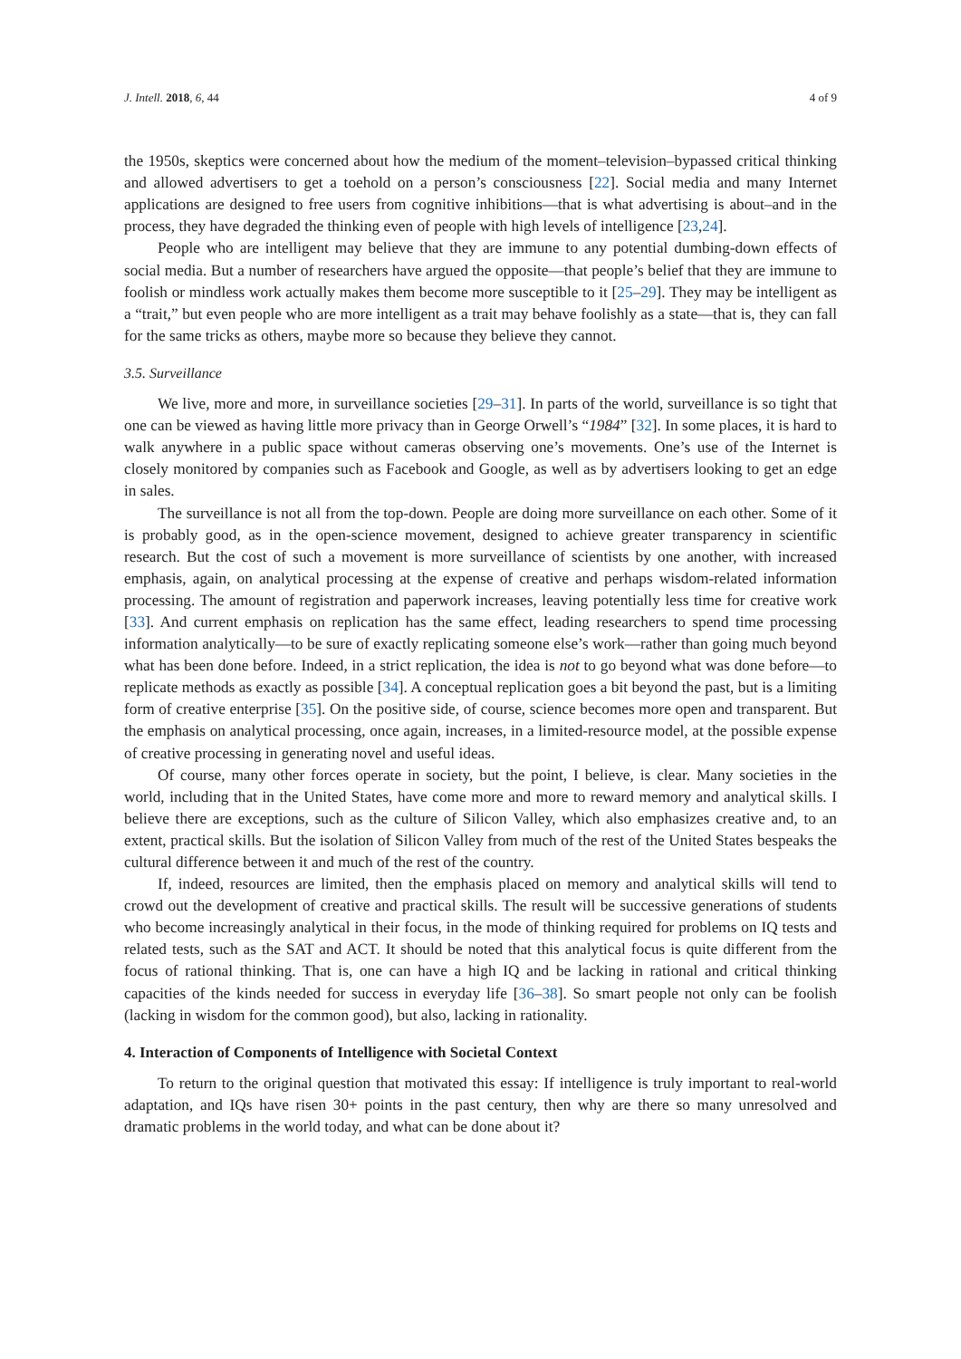J. Intell. 2018, 6, 44 4 of 9
the 1950s, skeptics were concerned about how the medium of the moment–television–bypassed critical thinking and allowed advertisers to get a toehold on a person’s consciousness [22]. Social media and many Internet applications are designed to free users from cognitive inhibitions—that is what advertising is about–and in the process, they have degraded the thinking even of people with high levels of intelligence [23,24].
People who are intelligent may believe that they are immune to any potential dumbing-down effects of social media. But a number of researchers have argued the opposite—that people’s belief that they are immune to foolish or mindless work actually makes them become more susceptible to it [25–29]. They may be intelligent as a “trait,” but even people who are more intelligent as a trait may behave foolishly as a state—that is, they can fall for the same tricks as others, maybe more so because they believe they cannot.
3.5. Surveillance
We live, more and more, in surveillance societies [29–31]. In parts of the world, surveillance is so tight that one can be viewed as having little more privacy than in George Orwell’s “1984” [32]. In some places, it is hard to walk anywhere in a public space without cameras observing one’s movements. One’s use of the Internet is closely monitored by companies such as Facebook and Google, as well as by advertisers looking to get an edge in sales.
The surveillance is not all from the top-down. People are doing more surveillance on each other. Some of it is probably good, as in the open-science movement, designed to achieve greater transparency in scientific research. But the cost of such a movement is more surveillance of scientists by one another, with increased emphasis, again, on analytical processing at the expense of creative and perhaps wisdom-related information processing. The amount of registration and paperwork increases, leaving potentially less time for creative work [33]. And current emphasis on replication has the same effect, leading researchers to spend time processing information analytically—to be sure of exactly replicating someone else’s work—rather than going much beyond what has been done before. Indeed, in a strict replication, the idea is not to go beyond what was done before—to replicate methods as exactly as possible [34]. A conceptual replication goes a bit beyond the past, but is a limiting form of creative enterprise [35]. On the positive side, of course, science becomes more open and transparent. But the emphasis on analytical processing, once again, increases, in a limited-resource model, at the possible expense of creative processing in generating novel and useful ideas.
Of course, many other forces operate in society, but the point, I believe, is clear. Many societies in the world, including that in the United States, have come more and more to reward memory and analytical skills. I believe there are exceptions, such as the culture of Silicon Valley, which also emphasizes creative and, to an extent, practical skills. But the isolation of Silicon Valley from much of the rest of the United States bespeaks the cultural difference between it and much of the rest of the country.
If, indeed, resources are limited, then the emphasis placed on memory and analytical skills will tend to crowd out the development of creative and practical skills. The result will be successive generations of students who become increasingly analytical in their focus, in the mode of thinking required for problems on IQ tests and related tests, such as the SAT and ACT. It should be noted that this analytical focus is quite different from the focus of rational thinking. That is, one can have a high IQ and be lacking in rational and critical thinking capacities of the kinds needed for success in everyday life [36–38]. So smart people not only can be foolish (lacking in wisdom for the common good), but also, lacking in rationality.
4. Interaction of Components of Intelligence with Societal Context
To return to the original question that motivated this essay: If intelligence is truly important to real-world adaptation, and IQs have risen 30+ points in the past century, then why are there so many unresolved and dramatic problems in the world today, and what can be done about it?